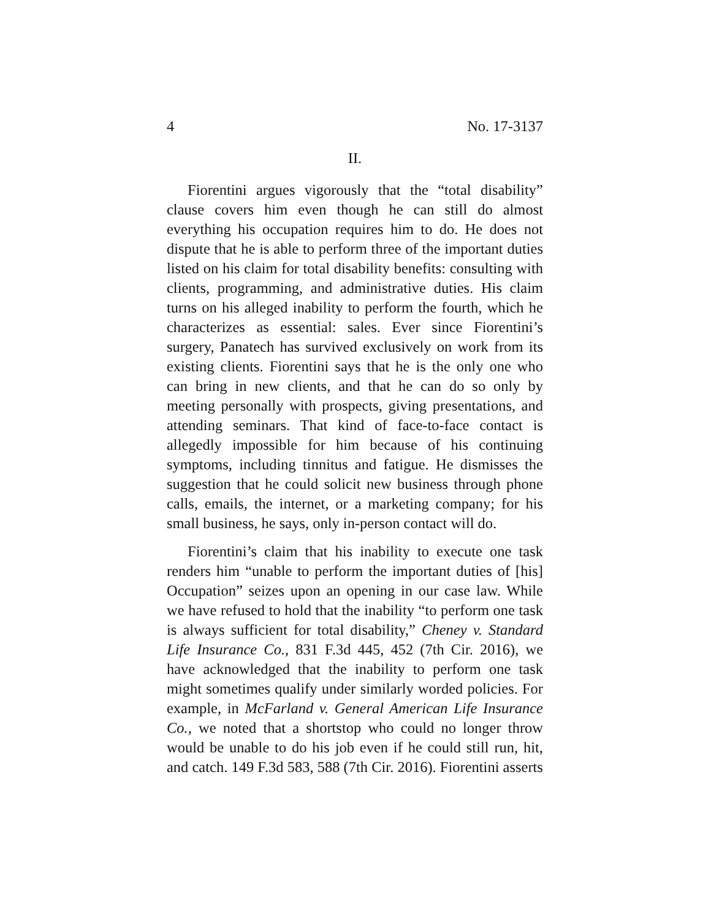4 No. 17-3137
II.
Fiorentini argues vigorously that the “total disability” clause covers him even though he can still do almost everything his occupation requires him to do. He does not dispute that he is able to perform three of the important duties listed on his claim for total disability benefits: consulting with clients, programming, and administrative duties. His claim turns on his alleged inability to perform the fourth, which he characterizes as essential: sales. Ever since Fiorentini’s surgery, Panatech has survived exclusively on work from its existing clients. Fiorentini says that he is the only one who can bring in new clients, and that he can do so only by meeting personally with prospects, giving presentations, and attending seminars. That kind of face-to-face contact is allegedly impossible for him because of his continuing symptoms, including tinnitus and fatigue. He dismisses the suggestion that he could solicit new business through phone calls, emails, the internet, or a marketing company; for his small business, he says, only in-person contact will do.
Fiorentini’s claim that his inability to execute one task renders him “unable to perform the important duties of [his] Occupation” seizes upon an opening in our case law. While we have refused to hold that the inability “to perform one task is always sufficient for total disability,” Cheney v. Standard Life Insurance Co., 831 F.3d 445, 452 (7th Cir. 2016), we have acknowledged that the inability to perform one task might sometimes qualify under similarly worded policies. For example, in McFarland v. General American Life Insurance Co., we noted that a shortstop who could no longer throw would be unable to do his job even if he could still run, hit, and catch. 149 F.3d 583, 588 (7th Cir. 2016). Fiorentini asserts